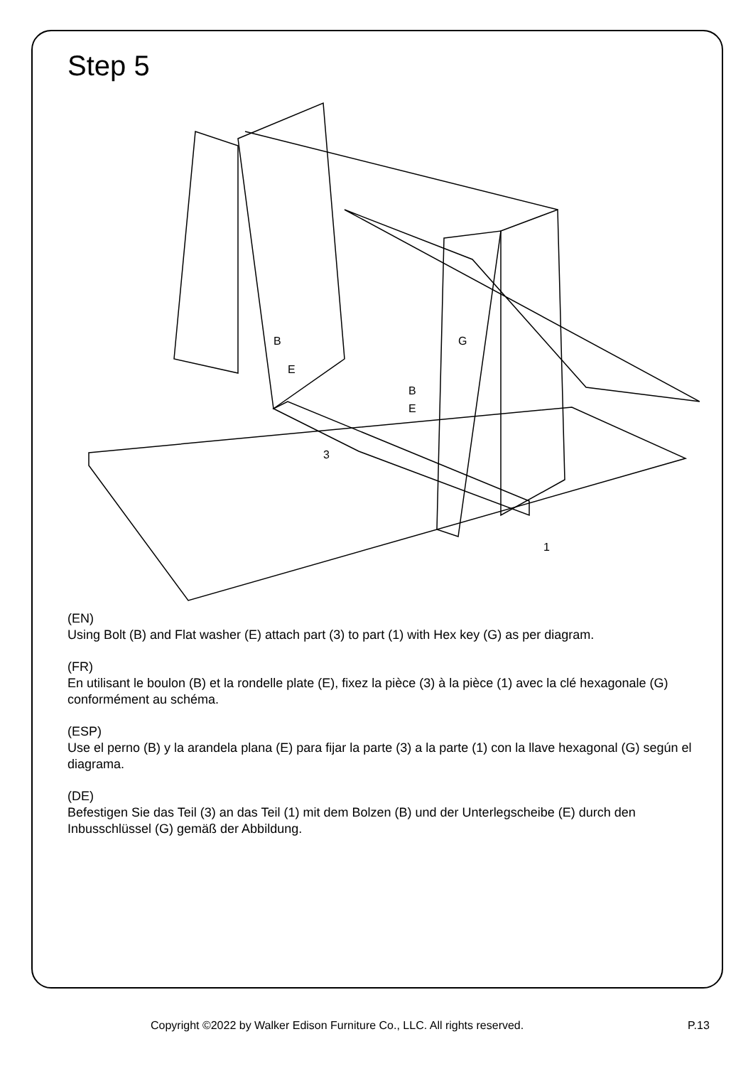Step 5
G
3
1
B
E
B
E
(EN)
Using Bolt (B) and Flat washer (E) attach part (3) to part (1) with Hex key (G) as per diagram.
(FR)
En utilisant le boulon (B) et la rondelle plate (E), fixez la pièce (3) à la pièce (1) avec la clé hexagonale (G) conformément au schéma.
(ESP)
Use el perno (B) y la arandela plana (E) para fijar la parte (3) a la parte (1) con la llave hexagonal (G) según el diagrama.
(DE)
Befestigen Sie das Teil (3) an das Teil (1) mit dem Bolzen (B) und der Unterlegscheibe (E) durch den Inbusschlüssel (G) gemäß der Abbildung.
Copyright ©2022 by Walker Edison Furniture Co., LLC. All rights reserved. P.13